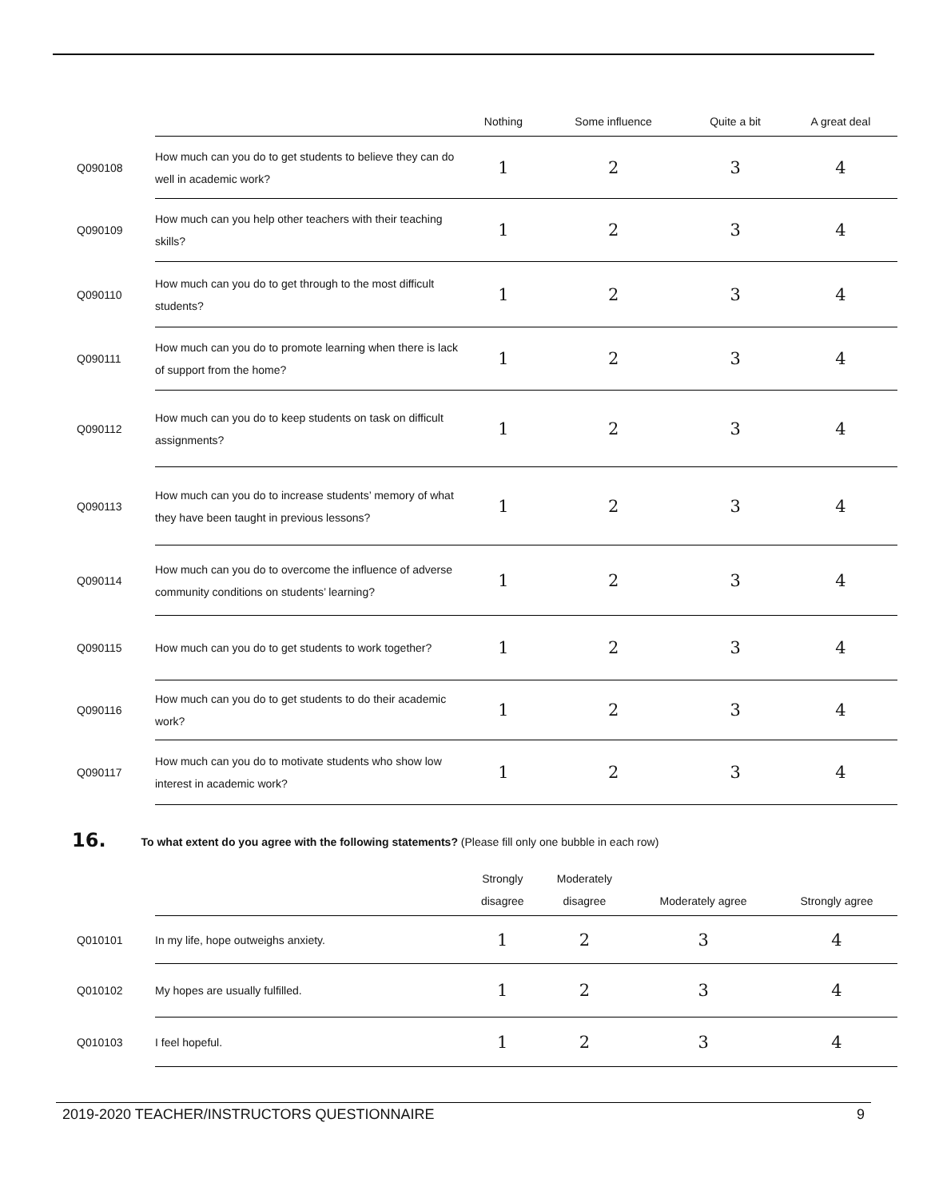| | | Nothing | Some influence | Quite a bit | A great deal |
| --- | --- | --- | --- | --- | --- |
| Q090108 | How much can you do to get students to believe they can do well in academic work? | 1 | 2 | 3 | 4 |
| Q090109 | How much can you help other teachers with their teaching skills? | 1 | 2 | 3 | 4 |
| Q090110 | How much can you do to get through to the most difficult students? | 1 | 2 | 3 | 4 |
| Q090111 | How much can you do to promote learning when there is lack of support from the home? | 1 | 2 | 3 | 4 |
| Q090112 | How much can you do to keep students on task on difficult assignments? | 1 | 2 | 3 | 4 |
| Q090113 | How much can you do to increase students’ memory of what they have been taught in previous lessons? | 1 | 2 | 3 | 4 |
| Q090114 | How much can you do to overcome the influence of adverse community conditions on students’ learning? | 1 | 2 | 3 | 4 |
| Q090115 | How much can you do to get students to work together? | 1 | 2 | 3 | 4 |
| Q090116 | How much can you do to get students to do their academic work? | 1 | 2 | 3 | 4 |
| Q090117 | How much can you do to motivate students who show low interest in academic work? | 1 | 2 | 3 | 4 |
16.
To what extent do you agree with the following statements? (Please fill only one bubble in each row)
| | | Strongly disagree | Moderately disagree | Moderately agree | Strongly agree |
| --- | --- | --- | --- | --- | --- |
| Q010101 | In my life, hope outweighs anxiety. | 1 | 2 | 3 | 4 |
| Q010102 | My hopes are usually fulfilled. | 1 | 2 | 3 | 4 |
| Q010103 | I feel hopeful. | 1 | 2 | 3 | 4 |
2019-2020 TEACHER/INSTRUCTORS QUESTIONNAIRE 9